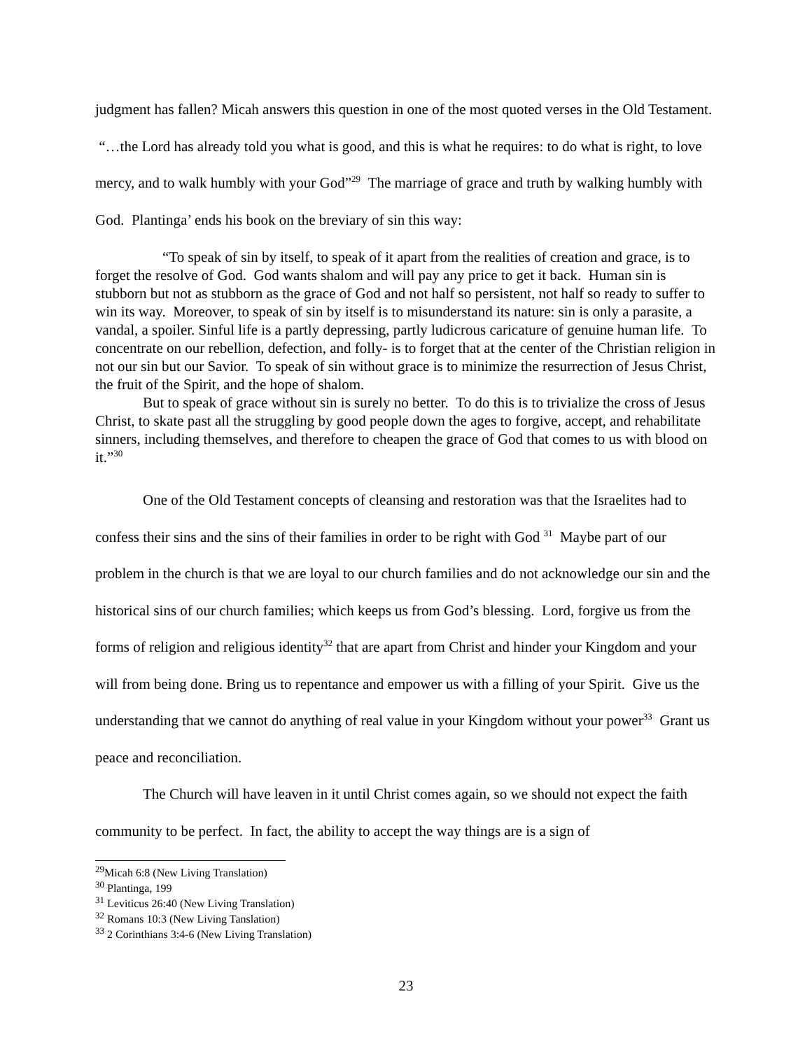judgment has fallen? Micah answers this question in one of the most quoted verses in the Old Testament. “…the Lord has already told you what is good, and this is what he requires: to do what is right, to love mercy, and to walk humbly with your God”<sup>29</sup> The marriage of grace and truth by walking humbly with God. Plantinga’ ends his book on the breviary of sin this way:
“To speak of sin by itself, to speak of it apart from the realities of creation and grace, is to forget the resolve of God. God wants shalom and will pay any price to get it back. Human sin is stubborn but not as stubborn as the grace of God and not half so persistent, not half so ready to suffer to win its way. Moreover, to speak of sin by itself is to misunderstand its nature: sin is only a parasite, a vandal, a spoiler. Sinful life is a partly depressing, partly ludicrous caricature of genuine human life. To concentrate on our rebellion, defection, and folly- is to forget that at the center of the Christian religion in not our sin but our Savior. To speak of sin without grace is to minimize the resurrection of Jesus Christ, the fruit of the Spirit, and the hope of shalom.
But to speak of grace without sin is surely no better. To do this is to trivialize the cross of Jesus Christ, to skate past all the struggling by good people down the ages to forgive, accept, and rehabilitate sinners, including themselves, and therefore to cheapen the grace of God that comes to us with blood on it.”<sup>30</sup>
One of the Old Testament concepts of cleansing and restoration was that the Israelites had to confess their sins and the sins of their families in order to be right with God <sup>31</sup> Maybe part of our problem in the church is that we are loyal to our church families and do not acknowledge our sin and the historical sins of our church families; which keeps us from God’s blessing. Lord, forgive us from the forms of religion and religious identity<sup>32</sup> that are apart from Christ and hinder your Kingdom and your will from being done. Bring us to repentance and empower us with a filling of your Spirit. Give us the understanding that we cannot do anything of real value in your Kingdom without your power<sup>33</sup> Grant us peace and reconciliation.
The Church will have leaven in it until Christ comes again, so we should not expect the faith community to be perfect. In fact, the ability to accept the way things are is a sign of
<sup>29</sup> Micah 6:8 (New Living Translation)
<sup>30</sup> Plantinga, 199
<sup>31</sup> Leviticus 26:40 (New Living Translation)
<sup>32</sup> Romans 10:3 (New Living Tanslation)
<sup>33</sup> 2 Corinthians 3:4-6 (New Living Translation)
23